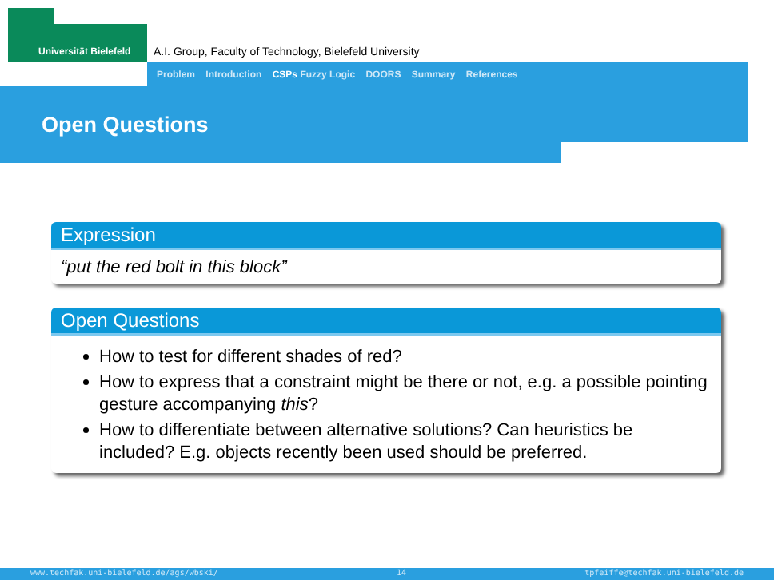Universität Bielefeld
A.I. Group, Faculty of Technology, Bielefeld University
Problem Introduction CSPs Fuzzy Logic DOORS Summary References
Open Questions
Expression
“put the red bolt in this block”
Open Questions
How to test for different shades of red?
How to express that a constraint might be there or not, e.g. a possible pointing gesture accompanying this?
How to differentiate between alternative solutions? Can heuristics be included? E.g. objects recently been used should be preferred.
www.techfak.uni-bielefeld.de/ags/wbski/ 14 tpfeiffe@techfak.uni-bielefeld.de